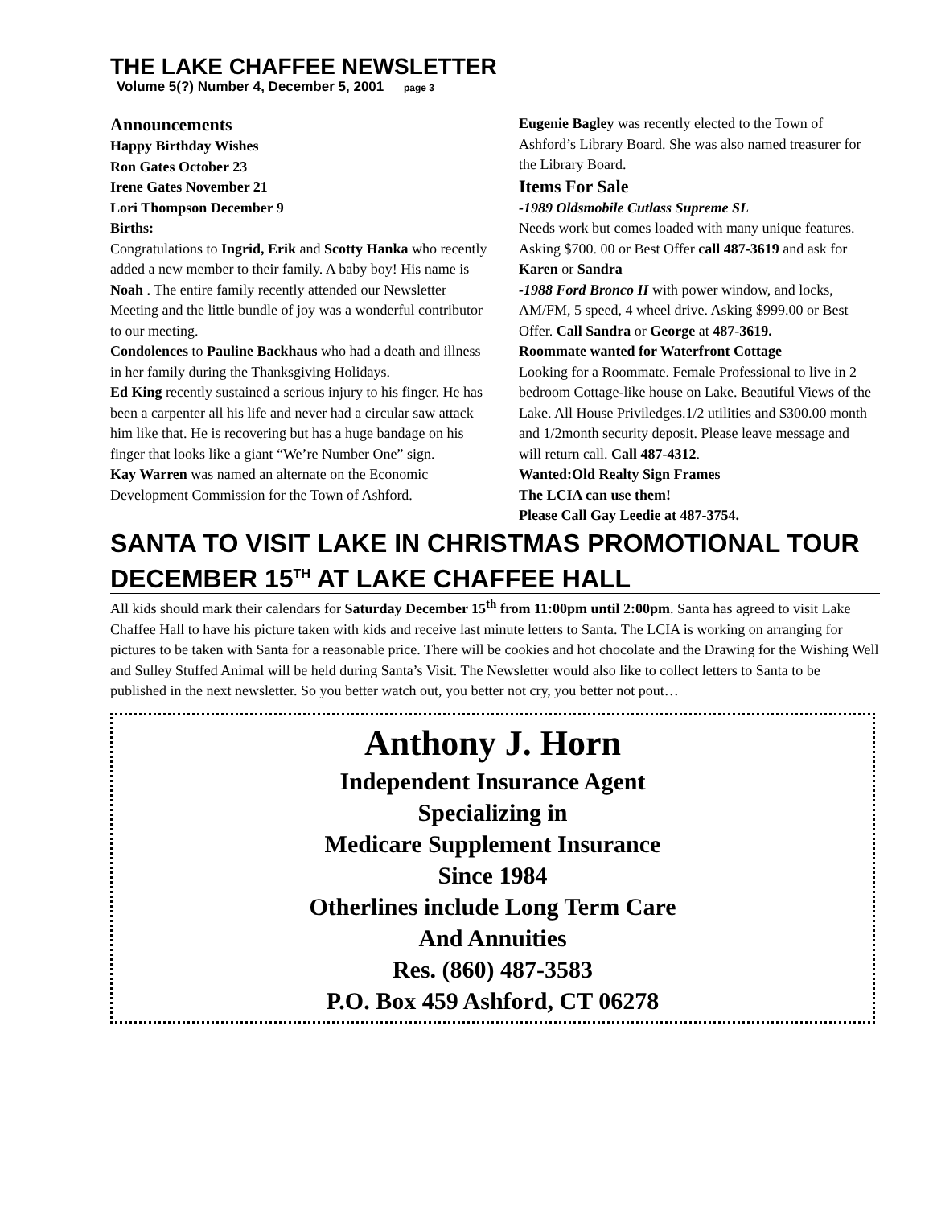THE LAKE CHAFFEE NEWSLETTER
Volume 5(?) Number 4, December 5, 2001 page 3
Announcements
Happy Birthday Wishes
Ron Gates October 23
Irene Gates November 21
Lori Thompson December 9
Births:
Congratulations to Ingrid, Erik and Scotty Hanka who recently added a new member to their family. A baby boy! His name is Noah . The entire family recently attended our Newsletter Meeting and the little bundle of joy was a wonderful contributor to our meeting.
Condolences to Pauline Backhaus who had a death and illness in her family during the Thanksgiving Holidays.
Ed King recently sustained a serious injury to his finger. He has been a carpenter all his life and never had a circular saw attack him like that. He is recovering but has a huge bandage on his finger that looks like a giant “We’re Number One” sign.
Kay Warren was named an alternate on the Economic Development Commission for the Town of Ashford.
Eugenie Bagley was recently elected to the Town of Ashford’s Library Board. She was also named treasurer for the Library Board.
Items For Sale
-1989 Oldsmobile Cutlass Supreme SL
Needs work but comes loaded with many unique features. Asking $700. 00 or Best Offer call 487-3619 and ask for Karen or Sandra
-1988 Ford Bronco II with power window, and locks, AM/FM, 5 speed, 4 wheel drive. Asking $999.00 or Best Offer. Call Sandra or George at 487-3619.
Roommate wanted for Waterfront Cottage
Looking for a Roommate. Female Professional to live in 2 bedroom Cottage-like house on Lake. Beautiful Views of the Lake. All House Priviledges.1/2 utilities and $300.00 month and 1/2month security deposit. Please leave message and will return call. Call 487-4312.
Wanted:Old Realty Sign Frames
The LCIA can use them!
Please Call Gay Leedie at 487-3754.
SANTA TO VISIT LAKE IN CHRISTMAS PROMOTIONAL TOUR DECEMBER 15<sup>TH</sup> AT LAKE CHAFFEE HALL
All kids should mark their calendars for Saturday December 15<sup>th</sup> from 11:00pm until 2:00pm. Santa has agreed to visit Lake Chaffee Hall to have his picture taken with kids and receive last minute letters to Santa. The LCIA is working on arranging for pictures to be taken with Santa for a reasonable price. There will be cookies and hot chocolate and the Drawing for the Wishing Well and Sulley Stuffed Animal will be held during Santa’s Visit. The Newsletter would also like to collect letters to Santa to be published in the next newsletter. So you better watch out, you better not cry, you better not pout…
Anthony J. Horn
Independent Insurance Agent
Specializing in
Medicare Supplement Insurance
Since 1984
Otherlines include Long Term Care
And Annuities
Res. (860) 487-3583
P.O. Box 459 Ashford, CT 06278